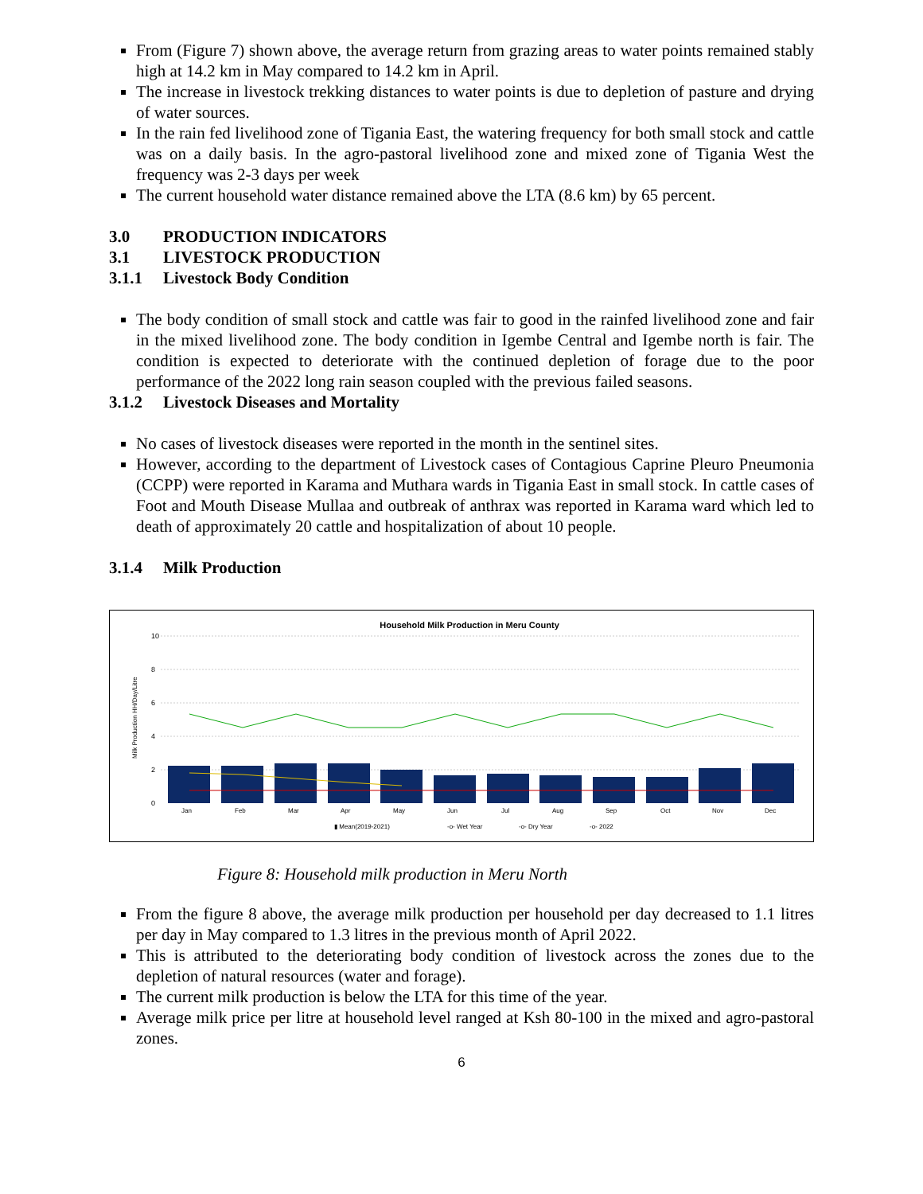From (Figure 7) shown above, the average return from grazing areas to water points remained stably high at 14.2 km in May compared to 14.2 km in April.
The increase in livestock trekking distances to water points is due to depletion of pasture and drying of water sources.
In the rain fed livelihood zone of Tigania East, the watering frequency for both small stock and cattle was on a daily basis. In the agro-pastoral livelihood zone and mixed zone of Tigania West the frequency was 2-3 days per week
The current household water distance remained above the LTA (8.6 km) by 65 percent.
3.0 PRODUCTION INDICATORS
3.1 LIVESTOCK PRODUCTION
3.1.1 Livestock Body Condition
The body condition of small stock and cattle was fair to good in the rainfed livelihood zone and fair in the mixed livelihood zone. The body condition in Igembe Central and Igembe north is fair. The condition is expected to deteriorate with the continued depletion of forage due to the poor performance of the 2022 long rain season coupled with the previous failed seasons.
3.1.2 Livestock Diseases and Mortality
No cases of livestock diseases were reported in the month in the sentinel sites.
However, according to the department of Livestock cases of Contagious Caprine Pleuro Pneumonia (CCPP) were reported in Karama and Muthara wards in Tigania East in small stock. In cattle cases of Foot and Mouth Disease Mullaa and outbreak of anthrax was reported in Karama ward which led to death of approximately 20 cattle and hospitalization of about 10 people.
3.1.4 Milk Production
Household Milk Production in Meru County
Milk Production HH/Day/Litre
10
8
6
4
2
0
Jan
Feb
Mar
Apr
May
Jun
Jul
Aug
Sep
Oct
Nov
Dec
▮ Mean(2019-2021)
-o- Wet Year
-o- Dry Year
-o- 2022
Figure 8: Household milk production in Meru North
From the figure 8 above, the average milk production per household per day decreased to 1.1 litres per day in May compared to 1.3 litres in the previous month of April 2022.
This is attributed to the deteriorating body condition of livestock across the zones due to the depletion of natural resources (water and forage).
The current milk production is below the LTA for this time of the year.
Average milk price per litre at household level ranged at Ksh 80-100 in the mixed and agro-pastoral zones.
6